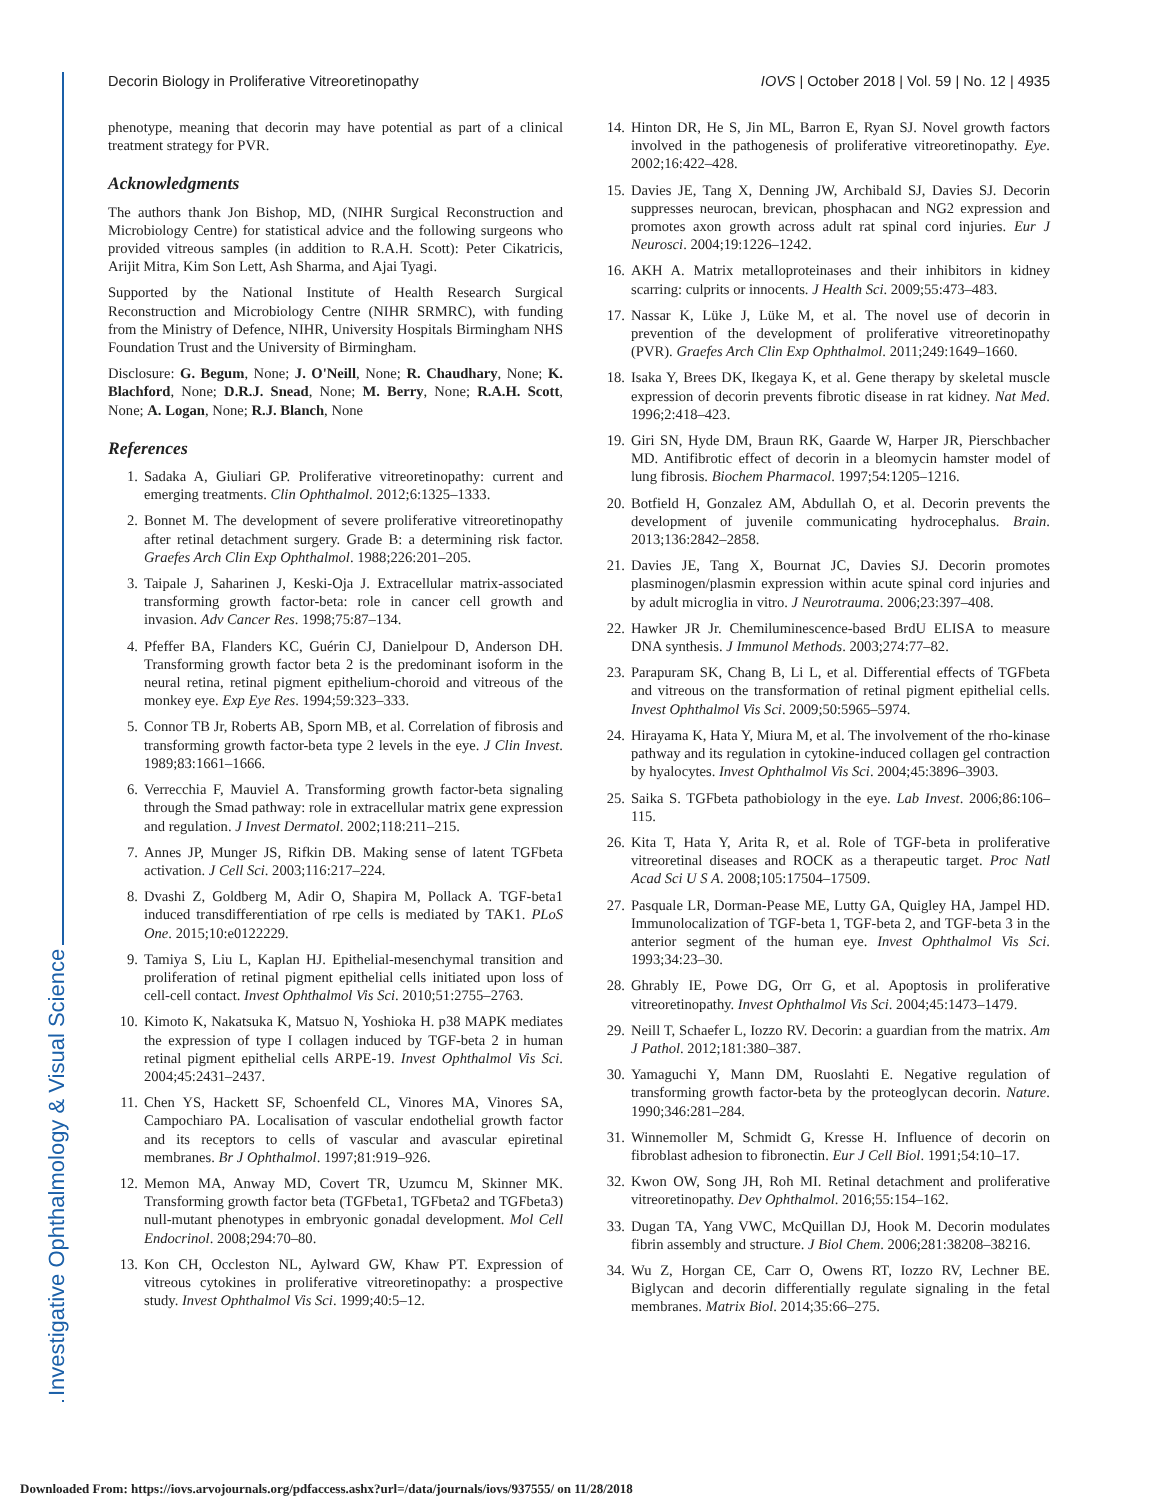Decorin Biology in Proliferative Vitreoretinopathy IOVS | October 2018 | Vol. 59 | No. 12 | 4935
phenotype, meaning that decorin may have potential as part of a clinical treatment strategy for PVR.
Acknowledgments
The authors thank Jon Bishop, MD, (NIHR Surgical Reconstruction and Microbiology Centre) for statistical advice and the following surgeons who provided vitreous samples (in addition to R.A.H. Scott): Peter Cikatricis, Arijit Mitra, Kim Son Lett, Ash Sharma, and Ajai Tyagi.
Supported by the National Institute of Health Research Surgical Reconstruction and Microbiology Centre (NIHR SRMRC), with funding from the Ministry of Defence, NIHR, University Hospitals Birmingham NHS Foundation Trust and the University of Birmingham.
Disclosure: G. Begum, None; J. O'Neill, None; R. Chaudhary, None; K. Blachford, None; D.R.J. Snead, None; M. Berry, None; R.A.H. Scott, None; A. Logan, None; R.J. Blanch, None
References
1. Sadaka A, Giuliari GP. Proliferative vitreoretinopathy: current and emerging treatments. Clin Ophthalmol. 2012;6:1325–1333.
2. Bonnet M. The development of severe proliferative vitreoretinopathy after retinal detachment surgery. Grade B: a determining risk factor. Graefes Arch Clin Exp Ophthalmol. 1988;226:201–205.
3. Taipale J, Saharinen J, Keski-Oja J. Extracellular matrix-associated transforming growth factor-beta: role in cancer cell growth and invasion. Adv Cancer Res. 1998;75:87–134.
4. Pfeffer BA, Flanders KC, Guérin CJ, Danielpour D, Anderson DH. Transforming growth factor beta 2 is the predominant isoform in the neural retina, retinal pigment epithelium-choroid and vitreous of the monkey eye. Exp Eye Res. 1994;59:323–333.
5. Connor TB Jr, Roberts AB, Sporn MB, et al. Correlation of fibrosis and transforming growth factor-beta type 2 levels in the eye. J Clin Invest. 1989;83:1661–1666.
6. Verrecchia F, Mauviel A. Transforming growth factor-beta signaling through the Smad pathway: role in extracellular matrix gene expression and regulation. J Invest Dermatol. 2002;118:211–215.
7. Annes JP, Munger JS, Rifkin DB. Making sense of latent TGFbeta activation. J Cell Sci. 2003;116:217–224.
8. Dvashi Z, Goldberg M, Adir O, Shapira M, Pollack A. TGF-beta1 induced transdifferentiation of rpe cells is mediated by TAK1. PLoS One. 2015;10:e0122229.
9. Tamiya S, Liu L, Kaplan HJ. Epithelial-mesenchymal transition and proliferation of retinal pigment epithelial cells initiated upon loss of cell-cell contact. Invest Ophthalmol Vis Sci. 2010;51:2755–2763.
10. Kimoto K, Nakatsuka K, Matsuo N, Yoshioka H. p38 MAPK mediates the expression of type I collagen induced by TGF-beta 2 in human retinal pigment epithelial cells ARPE-19. Invest Ophthalmol Vis Sci. 2004;45:2431–2437.
11. Chen YS, Hackett SF, Schoenfeld CL, Vinores MA, Vinores SA, Campochiaro PA. Localisation of vascular endothelial growth factor and its receptors to cells of vascular and avascular epiretinal membranes. Br J Ophthalmol. 1997;81:919–926.
12. Memon MA, Anway MD, Covert TR, Uzumcu M, Skinner MK. Transforming growth factor beta (TGFbeta1, TGFbeta2 and TGFbeta3) null-mutant phenotypes in embryonic gonadal development. Mol Cell Endocrinol. 2008;294:70–80.
13. Kon CH, Occleston NL, Aylward GW, Khaw PT. Expression of vitreous cytokines in proliferative vitreoretinopathy: a prospective study. Invest Ophthalmol Vis Sci. 1999;40:5–12.
14. Hinton DR, He S, Jin ML, Barron E, Ryan SJ. Novel growth factors involved in the pathogenesis of proliferative vitreoretinopathy. Eye. 2002;16:422–428.
15. Davies JE, Tang X, Denning JW, Archibald SJ, Davies SJ. Decorin suppresses neurocan, brevican, phosphacan and NG2 expression and promotes axon growth across adult rat spinal cord injuries. Eur J Neurosci. 2004;19:1226–1242.
16. AKH A. Matrix metalloproteinases and their inhibitors in kidney scarring: culprits or innocents. J Health Sci. 2009;55:473–483.
17. Nassar K, Lüke J, Lüke M, et al. The novel use of decorin in prevention of the development of proliferative vitreoretinopathy (PVR). Graefes Arch Clin Exp Ophthalmol. 2011;249:1649–1660.
18. Isaka Y, Brees DK, Ikegaya K, et al. Gene therapy by skeletal muscle expression of decorin prevents fibrotic disease in rat kidney. Nat Med. 1996;2:418–423.
19. Giri SN, Hyde DM, Braun RK, Gaarde W, Harper JR, Pierschbacher MD. Antifibrotic effect of decorin in a bleomycin hamster model of lung fibrosis. Biochem Pharmacol. 1997;54:1205–1216.
20. Botfield H, Gonzalez AM, Abdullah O, et al. Decorin prevents the development of juvenile communicating hydrocephalus. Brain. 2013;136:2842–2858.
21. Davies JE, Tang X, Bournat JC, Davies SJ. Decorin promotes plasminogen/plasmin expression within acute spinal cord injuries and by adult microglia in vitro. J Neurotrauma. 2006;23:397–408.
22. Hawker JR Jr. Chemiluminescence-based BrdU ELISA to measure DNA synthesis. J Immunol Methods. 2003;274:77–82.
23. Parapuram SK, Chang B, Li L, et al. Differential effects of TGFbeta and vitreous on the transformation of retinal pigment epithelial cells. Invest Ophthalmol Vis Sci. 2009;50:5965–5974.
24. Hirayama K, Hata Y, Miura M, et al. The involvement of the rho-kinase pathway and its regulation in cytokine-induced collagen gel contraction by hyalocytes. Invest Ophthalmol Vis Sci. 2004;45:3896–3903.
25. Saika S. TGFbeta pathobiology in the eye. Lab Invest. 2006;86:106–115.
26. Kita T, Hata Y, Arita R, et al. Role of TGF-beta in proliferative vitreoretinal diseases and ROCK as a therapeutic target. Proc Natl Acad Sci U S A. 2008;105:17504–17509.
27. Pasquale LR, Dorman-Pease ME, Lutty GA, Quigley HA, Jampel HD. Immunolocalization of TGF-beta 1, TGF-beta 2, and TGF-beta 3 in the anterior segment of the human eye. Invest Ophthalmol Vis Sci. 1993;34:23–30.
28. Ghrably IE, Powe DG, Orr G, et al. Apoptosis in proliferative vitreoretinopathy. Invest Ophthalmol Vis Sci. 2004;45:1473–1479.
29. Neill T, Schaefer L, Iozzo RV. Decorin: a guardian from the matrix. Am J Pathol. 2012;181:380–387.
30. Yamaguchi Y, Mann DM, Ruoslahti E. Negative regulation of transforming growth factor-beta by the proteoglycan decorin. Nature. 1990;346:281–284.
31. Winnemoller M, Schmidt G, Kresse H. Influence of decorin on fibroblast adhesion to fibronectin. Eur J Cell Biol. 1991;54:10–17.
32. Kwon OW, Song JH, Roh MI. Retinal detachment and proliferative vitreoretinopathy. Dev Ophthalmol. 2016;55:154–162.
33. Dugan TA, Yang VWC, McQuillan DJ, Hook M. Decorin modulates fibrin assembly and structure. J Biol Chem. 2006;281:38208–38216.
34. Wu Z, Horgan CE, Carr O, Owens RT, Iozzo RV, Lechner BE. Biglycan and decorin differentially regulate signaling in the fetal membranes. Matrix Biol. 2014;35:66–275.
Investigative Ophthalmology & Visual Science
Downloaded From: https://iovs.arvojournals.org/pdfaccess.ashx?url=/data/journals/iovs/937555/ on 11/28/2018